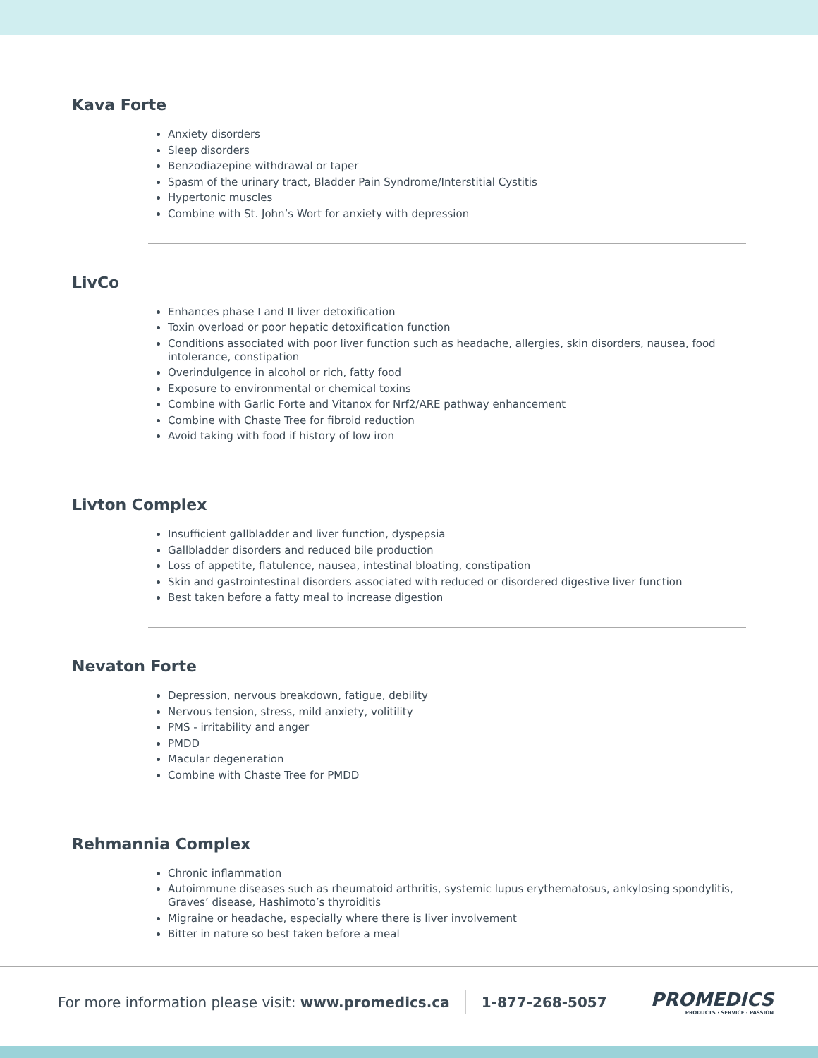Kava Forte
Anxiety disorders
Sleep disorders
Benzodiazepine withdrawal or taper
Spasm of the urinary tract, Bladder Pain Syndrome/Interstitial Cystitis
Hypertonic muscles
Combine with St. John’s Wort for anxiety with depression
LivCo
Enhances phase I and II liver detoxification
Toxin overload or poor hepatic detoxification function
Conditions associated with poor liver function such as headache, allergies, skin disorders, nausea, food intolerance, constipation
Overindulgence in alcohol or rich, fatty food
Exposure to environmental or chemical toxins
Combine with Garlic Forte and Vitanox for Nrf2/ARE pathway enhancement
Combine with Chaste Tree for fibroid reduction
Avoid taking with food if history of low iron
Livton Complex
Insufficient gallbladder and liver function, dyspepsia
Gallbladder disorders and reduced bile production
Loss of appetite, flatulence, nausea, intestinal bloating, constipation
Skin and gastrointestinal disorders associated with reduced or disordered digestive liver function
Best taken before a fatty meal to increase digestion
Nevaton Forte
Depression, nervous breakdown, fatigue, debility
Nervous tension, stress, mild anxiety, volitility
PMS - irritability and anger
PMDD
Macular degeneration
Combine with Chaste Tree for PMDD
Rehmannia Complex
Chronic inflammation
Autoimmune diseases such as rheumatoid arthritis, systemic lupus erythematosus, ankylosing spondylitis, Graves’ disease, Hashimoto’s thyroiditis
Migraine or headache, especially where there is liver involvement
Bitter in nature so best taken before a meal
For more information please visit: www.promedics.ca
1-877-268-5057
PROMEDICS
PRODUCTS · SERVICE · PASSION